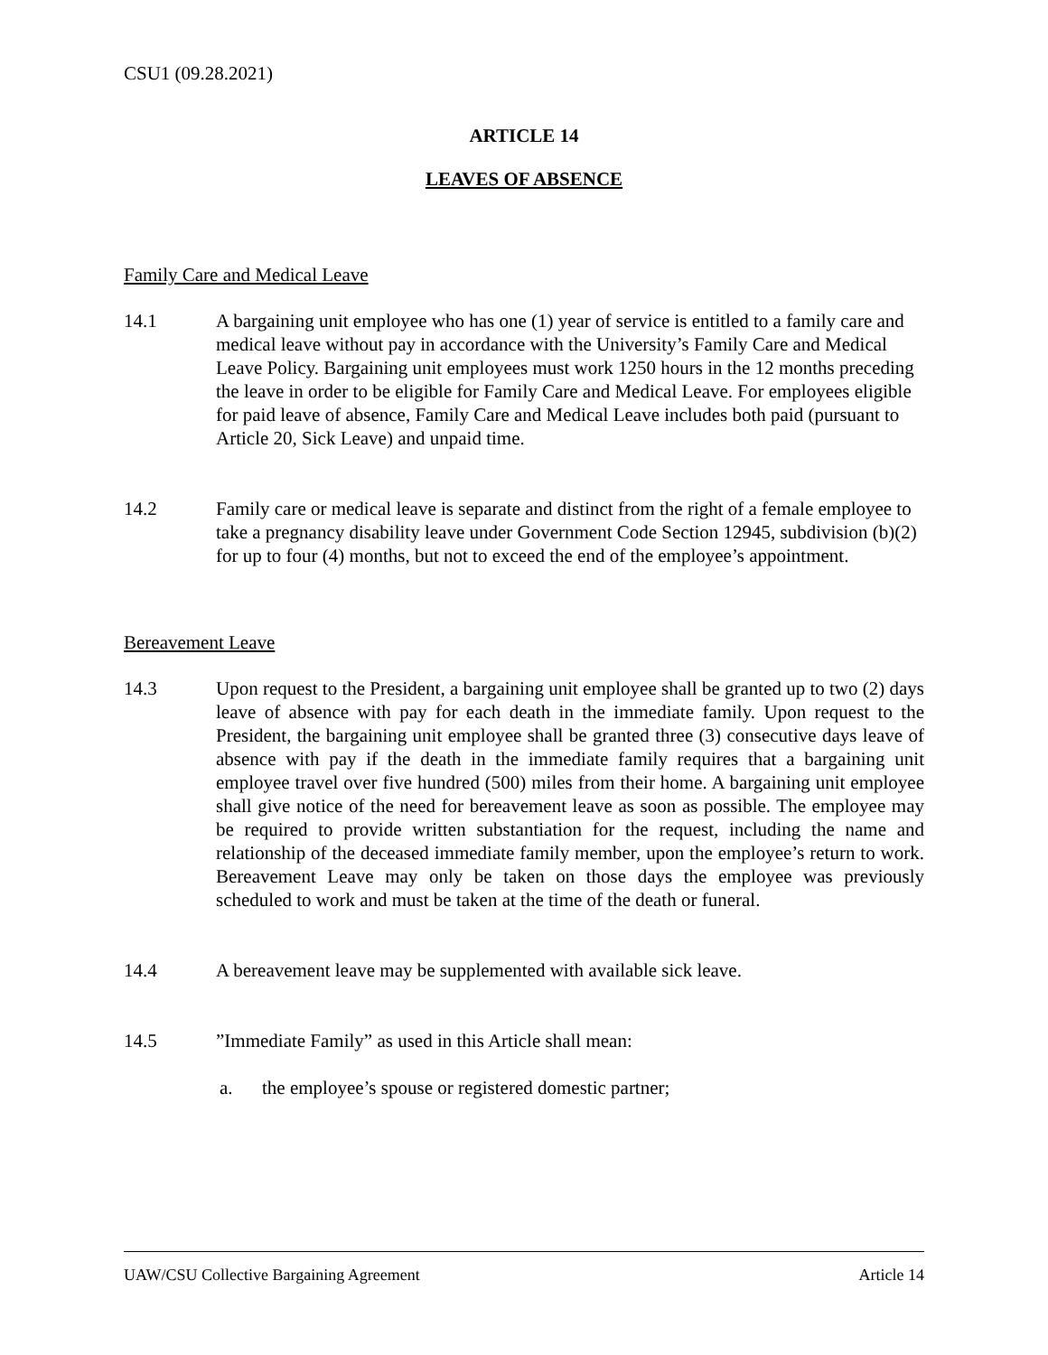CSU1 (09.28.2021)
ARTICLE 14
LEAVES OF ABSENCE
Family Care and Medical Leave
14.1 A bargaining unit employee who has one (1) year of service is entitled to a family care and medical leave without pay in accordance with the University’s Family Care and Medical Leave Policy. Bargaining unit employees must work 1250 hours in the 12 months preceding the leave in order to be eligible for Family Care and Medical Leave. For employees eligible for paid leave of absence, Family Care and Medical Leave includes both paid (pursuant to Article 20, Sick Leave) and unpaid time.
14.2 Family care or medical leave is separate and distinct from the right of a female employee to take a pregnancy disability leave under Government Code Section 12945, subdivision (b)(2) for up to four (4) months, but not to exceed the end of the employee’s appointment.
Bereavement Leave
14.3 Upon request to the President, a bargaining unit employee shall be granted up to two (2) days leave of absence with pay for each death in the immediate family. Upon request to the President, the bargaining unit employee shall be granted three (3) consecutive days leave of absence with pay if the death in the immediate family requires that a bargaining unit employee travel over five hundred (500) miles from their home. A bargaining unit employee shall give notice of the need for bereavement leave as soon as possible. The employee may be required to provide written substantiation for the request, including the name and relationship of the deceased immediate family member, upon the employee’s return to work. Bereavement Leave may only be taken on those days the employee was previously scheduled to work and must be taken at the time of the death or funeral.
14.4 A bereavement leave may be supplemented with available sick leave.
14.5 ”Immediate Family” as used in this Article shall mean:
a. the employee’s spouse or registered domestic partner;
UAW/CSU Collective Bargaining Agreement Article 14